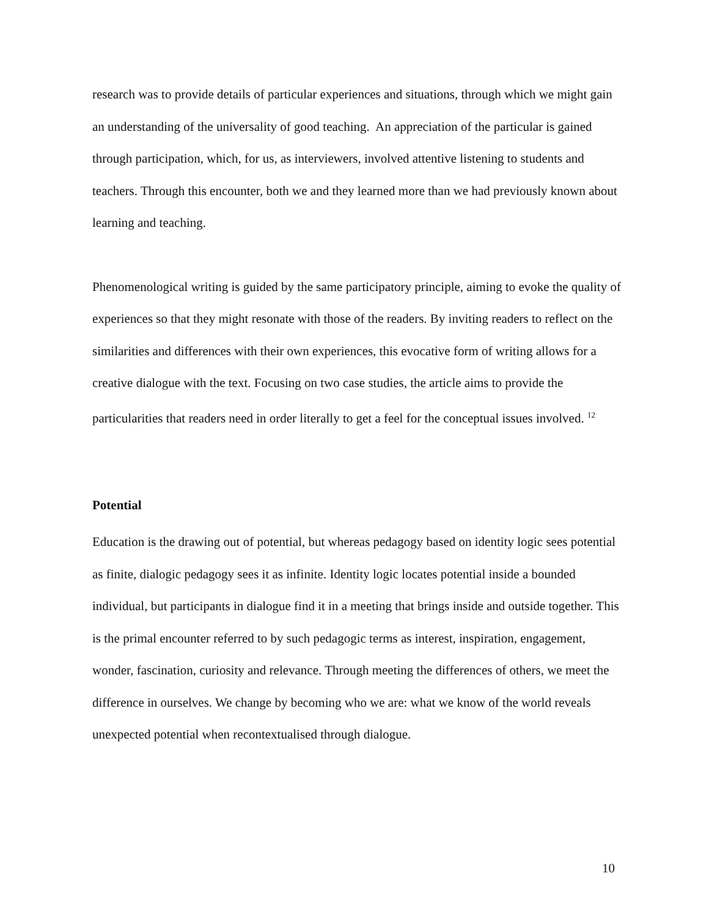research was to provide details of particular experiences and situations, through which we might gain an understanding of the universality of good teaching. An appreciation of the particular is gained through participation, which, for us, as interviewers, involved attentive listening to students and teachers. Through this encounter, both we and they learned more than we had previously known about learning and teaching.
Phenomenological writing is guided by the same participatory principle, aiming to evoke the quality of experiences so that they might resonate with those of the readers. By inviting readers to reflect on the similarities and differences with their own experiences, this evocative form of writing allows for a creative dialogue with the text. Focusing on two case studies, the article aims to provide the particularities that readers need in order literally to get a feel for the conceptual issues involved. <sup>12</sup>
Potential
Education is the drawing out of potential, but whereas pedagogy based on identity logic sees potential as finite, dialogic pedagogy sees it as infinite. Identity logic locates potential inside a bounded individual, but participants in dialogue find it in a meeting that brings inside and outside together. This is the primal encounter referred to by such pedagogic terms as interest, inspiration, engagement, wonder, fascination, curiosity and relevance. Through meeting the differences of others, we meet the difference in ourselves. We change by becoming who we are: what we know of the world reveals unexpected potential when recontextualised through dialogue.
10